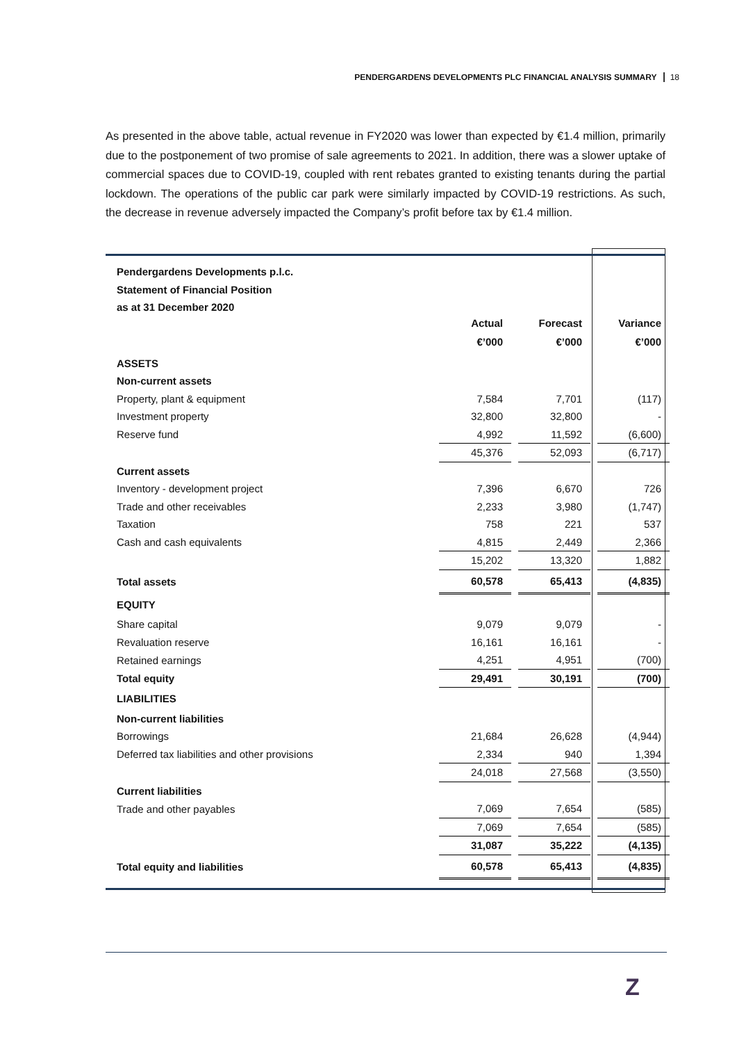PENDERGARDENS DEVELOPMENTS PLC FINANCIAL ANALYSIS SUMMARY 18
As presented in the above table, actual revenue in FY2020 was lower than expected by €1.4 million, primarily due to the postponement of two promise of sale agreements to 2021. In addition, there was a slower uptake of commercial spaces due to COVID-19, coupled with rent rebates granted to existing tenants during the partial lockdown. The operations of the public car park were similarly impacted by COVID-19 restrictions. As such, the decrease in revenue adversely impacted the Company’s profit before tax by €1.4 million.
| Pendergardens Developments p.l.c. | | | | | |
| Statement of Financial Position | | | | | |
| as at 31 December 2020 | | | | | |
| | Actual | | Forecast | | Variance |
| | €’000 | | €’000 | | €’000 |
| ASSETS | | | | | |
| Non-current assets | | | | | |
| Property, plant & equipment | 7,584 | | 7,701 | | (117) |
| Investment property | 32,800 | | 32,800 | | - |
| Reserve fund | 4,992 | | 11,592 | | (6,600) |
| | 45,376 | | 52,093 | | (6,717) |
| Current assets | | | | | |
| Inventory - development project | 7,396 | | 6,670 | | 726 |
| Trade and other receivables | 2,233 | | 3,980 | | (1,747) |
| Taxation | 758 | | 221 | | 537 |
| Cash and cash equivalents | 4,815 | | 2,449 | | 2,366 |
| | 15,202 | | 13,320 | | 1,882 |
| Total assets | 60,578 | | 65,413 | | (4,835) |
| EQUITY | | | | | |
| Share capital | 9,079 | | 9,079 | | - |
| Revaluation reserve | 16,161 | | 16,161 | | - |
| Retained earnings | 4,251 | | 4,951 | | (700) |
| Total equity | 29,491 | | 30,191 | | (700) |
| LIABILITIES | | | | | |
| Non-current liabilities | | | | | |
| Borrowings | 21,684 | | 26,628 | | (4,944) |
| Deferred tax liabilities and other provisions | 2,334 | | 940 | | 1,394 |
| | 24,018 | | 27,568 | | (3,550) |
| Current liabilities | | | | | |
| Trade and other payables | 7,069 | | 7,654 | | (585) |
| | 7,069 | | 7,654 | | (585) |
| | 31,087 | | 35,222 | | (4,135) |
| Total equity and liabilities | 60,578 | | 65,413 | | (4,835) |
Z